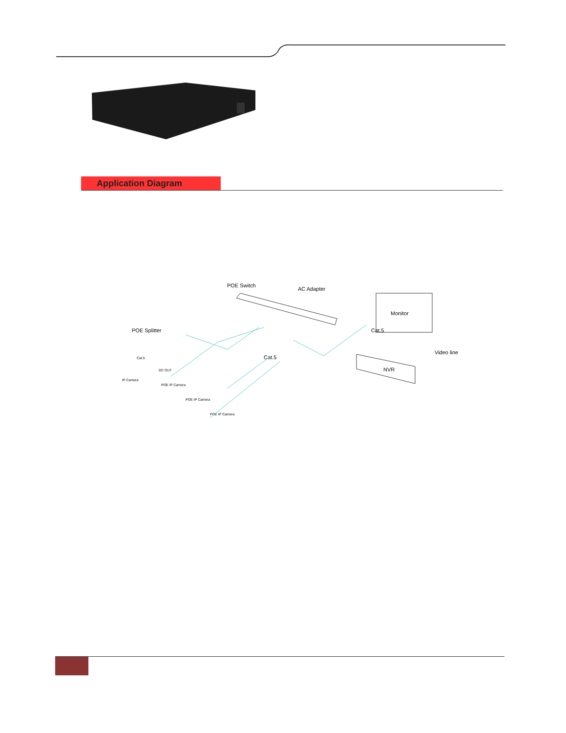Application Diagram
POE Switch
AC Adapter
POE Splitter
Monitor
NVR
Cat.5
Cat.5
Video line
Cat.5
DC OUT
IP Camera
POE IP Camera
POE IP Camera
POE IP Camera